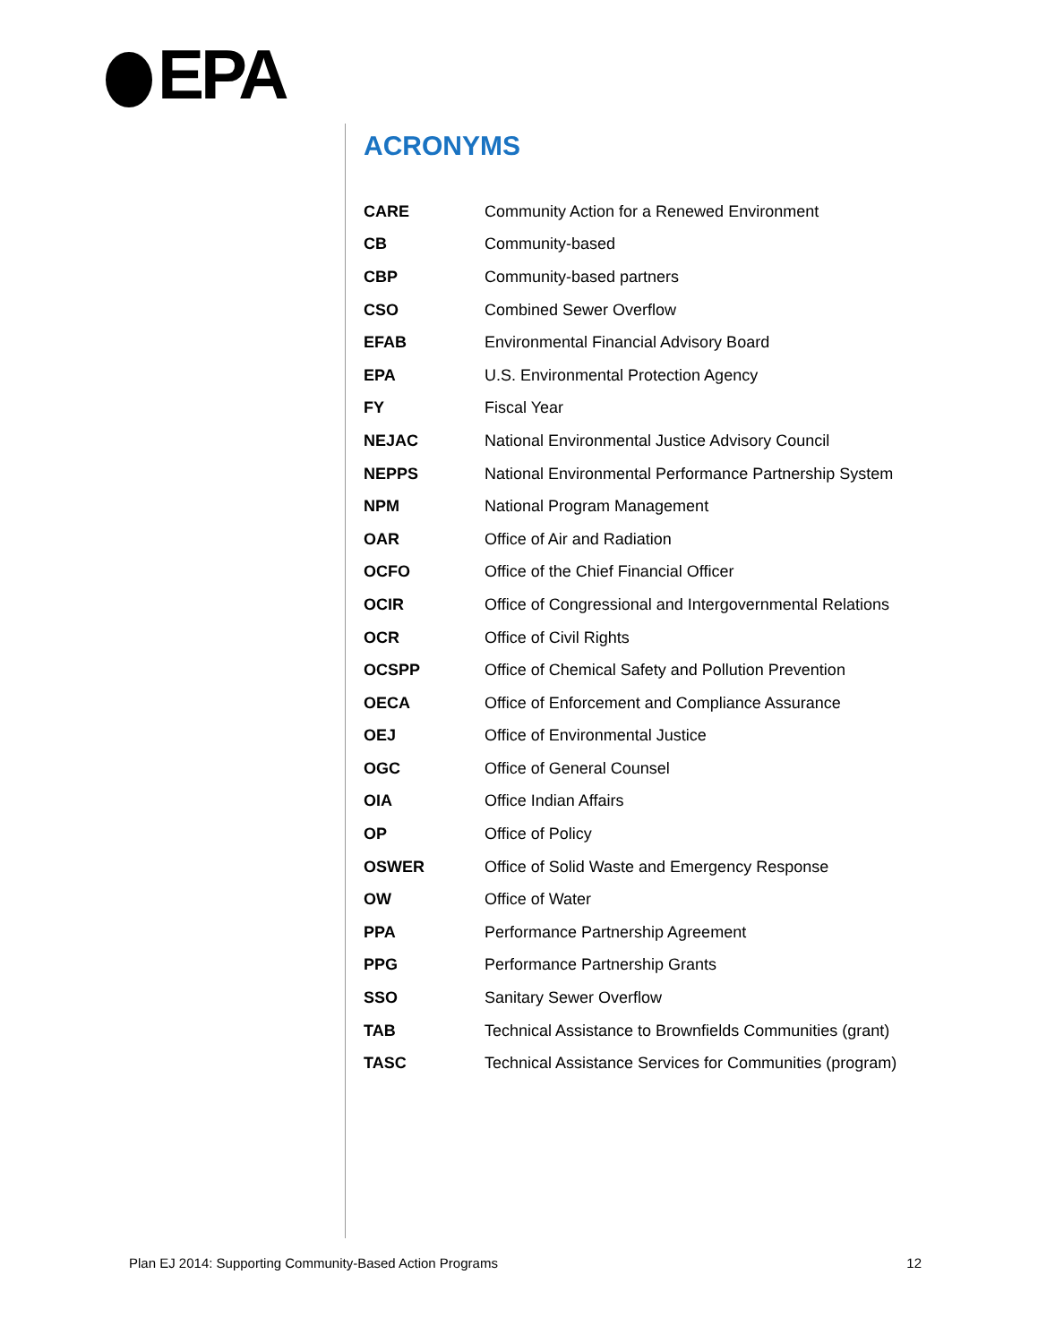EPA
ACRONYMS
| CARE | Community Action for a Renewed Environment |
| CB | Community-based |
| CBP | Community-based partners |
| CSO | Combined Sewer Overflow |
| EFAB | Environmental Financial Advisory Board |
| EPA | U.S. Environmental Protection Agency |
| FY | Fiscal Year |
| NEJAC | National Environmental Justice Advisory Council |
| NEPPS | National Environmental Performance Partnership System |
| NPM | National Program Management |
| OAR | Office of Air and Radiation |
| OCFO | Office of the Chief Financial Officer |
| OCIR | Office of Congressional and Intergovernmental Relations |
| OCR | Office of Civil Rights |
| OCSPP | Office of Chemical Safety and Pollution Prevention |
| OECA | Office of Enforcement and Compliance Assurance |
| OEJ | Office of Environmental Justice |
| OGC | Office of General Counsel |
| OIA | Office Indian Affairs |
| OP | Office of Policy |
| OSWER | Office of Solid Waste and Emergency Response |
| OW | Office of Water |
| PPA | Performance Partnership Agreement |
| PPG | Performance Partnership Grants |
| SSO | Sanitary Sewer Overflow |
| TAB | Technical Assistance to Brownfields Communities (grant) |
| TASC | Technical Assistance Services for Communities (program) |
Plan EJ 2014: Supporting Community-Based Action Programs 12